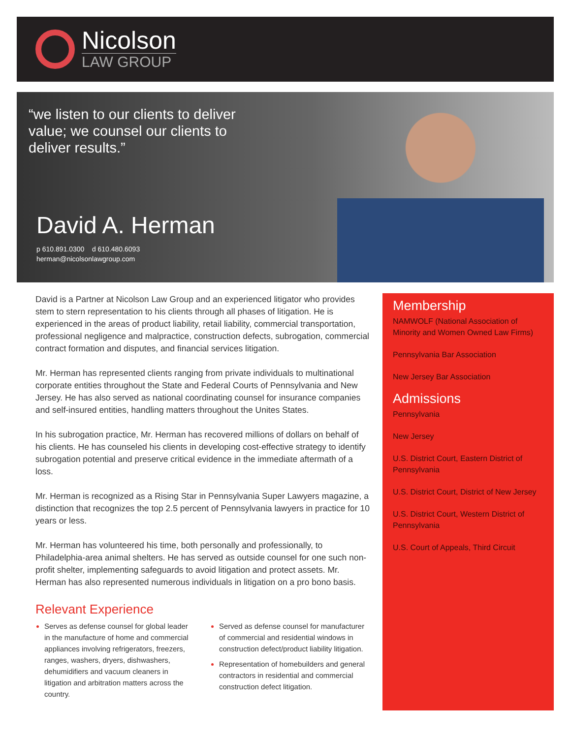Nicolson
LAW GROUP
“we listen to our clients to deliver value; we counsel our clients to deliver results.”
David A. Herman
p 610.891.0300 d 610.480.6093
herman@nicolsonlawgroup.com
David is a Partner at Nicolson Law Group and an experienced litigator who provides stem to stern representation to his clients through all phases of litigation. He is experienced in the areas of product liability, retail liability, commercial transportation, professional negligence and malpractice, construction defects, subrogation, commercial contract formation and disputes, and financial services litigation.
Mr. Herman has represented clients ranging from private individuals to multinational corporate entities throughout the State and Federal Courts of Pennsylvania and New Jersey. He has also served as national coordinating counsel for insurance companies and self-insured entities, handling matters throughout the Unites States.
In his subrogation practice, Mr. Herman has recovered millions of dollars on behalf of his clients. He has counseled his clients in developing cost-effective strategy to identify subrogation potential and preserve critical evidence in the immediate aftermath of a loss.
Mr. Herman is recognized as a Rising Star in Pennsylvania Super Lawyers magazine, a distinction that recognizes the top 2.5 percent of Pennsylvania lawyers in practice for 10 years or less.
Mr. Herman has volunteered his time, both personally and professionally, to Philadelphia-area animal shelters. He has served as outside counsel for one such non-profit shelter, implementing safeguards to avoid litigation and protect assets. Mr. Herman has also represented numerous individuals in litigation on a pro bono basis.
Relevant Experience
Serves as defense counsel for global leader in the manufacture of home and commercial appliances involving refrigerators, freezers, ranges, washers, dryers, dishwashers, dehumidifiers and vacuum cleaners in litigation and arbitration matters across the country.
Served as defense counsel for manufacturer of commercial and residential windows in construction defect/product liability litigation.
Representation of homebuilders and general contractors in residential and commercial construction defect litigation.
Membership
NAMWOLF (National Association of Minority and Women Owned Law Firms)
Pennsylvania Bar Association
New Jersey Bar Association
Admissions
Pennsylvania
New Jersey
U.S. District Court, Eastern District of Pennsylvania
U.S. District Court, District of New Jersey
U.S. District Court, Western District of Pennsylvania
U.S. Court of Appeals, Third Circuit